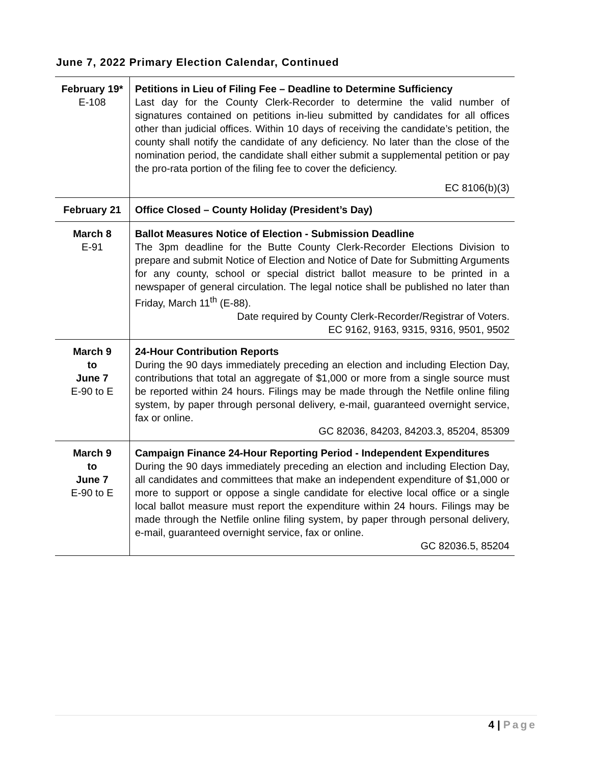June 7, 2022 Primary Election Calendar, Continued
| February 19* E-108 | Petitions in Lieu of Filing Fee – Deadline to Determine Sufficiency Last day for the County Clerk-Recorder to determine the valid number of signatures contained on petitions in-lieu submitted by candidates for all offices other than judicial offices. Within 10 days of receiving the candidate’s petition, the county shall notify the candidate of any deficiency. No later than the close of the nomination period, the candidate shall either submit a supplemental petition or pay the pro-rata portion of the filing fee to cover the deficiency. EC 8106(b)(3) |
| February 21 | Office Closed – County Holiday (President’s Day) |
| March 8 E-91 | Ballot Measures Notice of Election - Submission Deadline The 3pm deadline for the Butte County Clerk-Recorder Elections Division to prepare and submit Notice of Election and Notice of Date for Submitting Arguments for any county, school or special district ballot measure to be printed in a newspaper of general circulation. The legal notice shall be published no later than Friday, March 11<sup>th</sup> (E-88). Date required by County Clerk-Recorder/Registrar of Voters. EC 9162, 9163, 9315, 9316, 9501, 9502 |
| March 9 to June 7 E-90 to E | 24-Hour Contribution Reports During the 90 days immediately preceding an election and including Election Day, contributions that total an aggregate of $1,000 or more from a single source must be reported within 24 hours. Filings may be made through the Netfile online filing system, by paper through personal delivery, e-mail, guaranteed overnight service, fax or online. GC 82036, 84203, 84203.3, 85204, 85309 |
| March 9 to June 7 E-90 to E | Campaign Finance 24-Hour Reporting Period - Independent Expenditures During the 90 days immediately preceding an election and including Election Day, all candidates and committees that make an independent expenditure of $1,000 or more to support or oppose a single candidate for elective local office or a single local ballot measure must report the expenditure within 24 hours. Filings may be made through the Netfile online filing system, by paper through personal delivery, e-mail, guaranteed overnight service, fax or online. GC 82036.5, 85204 |
4 | Page